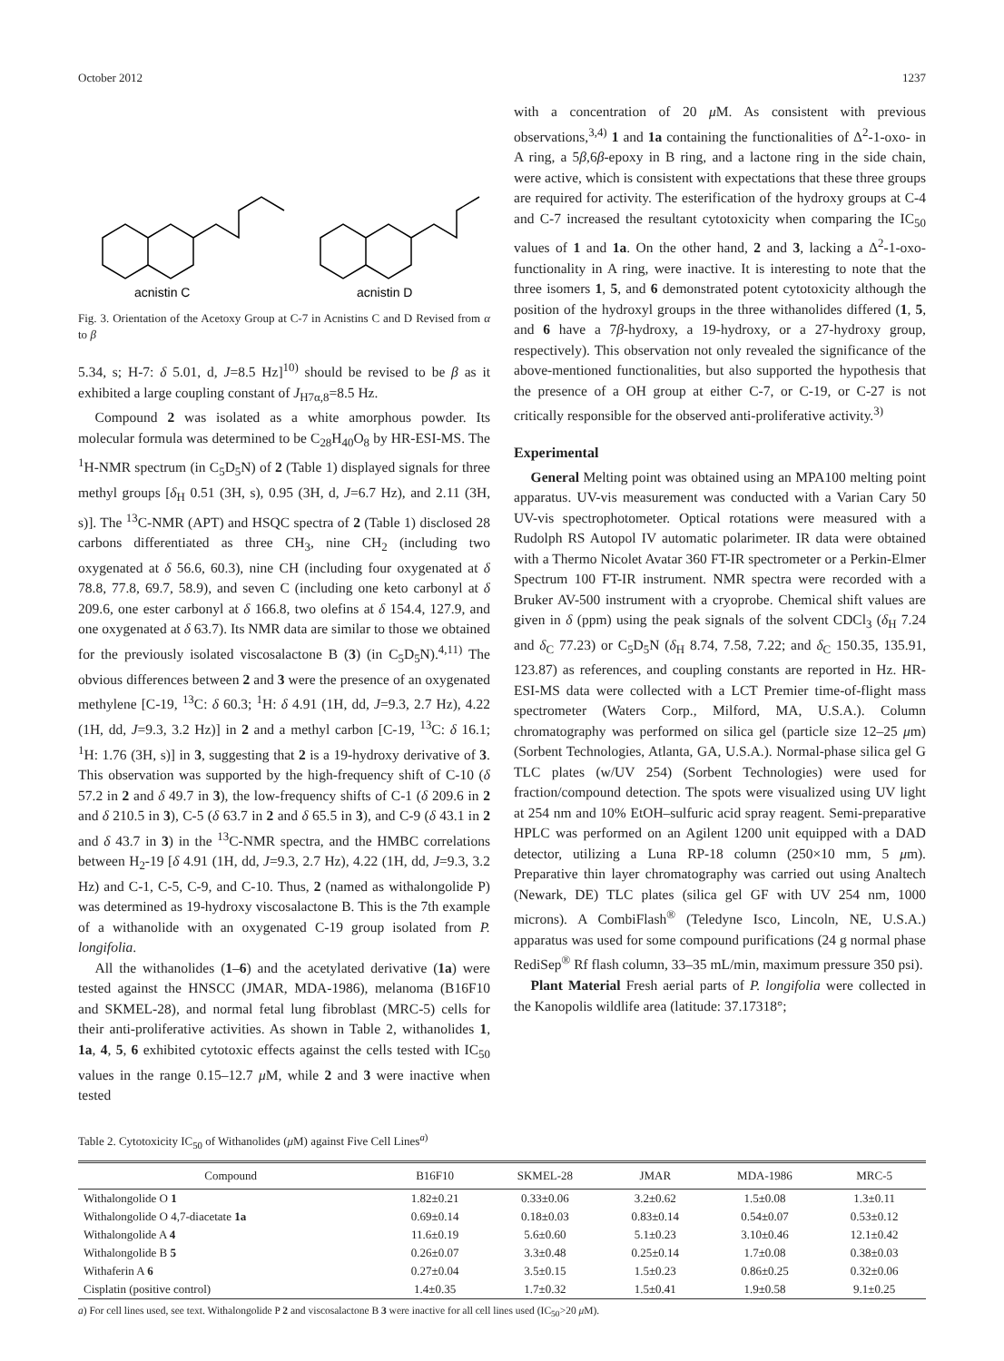October 2012 1237
acnistin C
acnistin D
Fig. 3. Orientation of the Acetoxy Group at C-7 in Acnistins C and D Revised from α to β
5.34, s; H-7: δ 5.01, d, J=8.5 Hz]<sup>10)</sup> should be revised to be β as it exhibited a large coupling constant of J<sub>H7α,8</sub>=8.5 Hz.
Compound 2 was isolated as a white amorphous powder. Its molecular formula was determined to be C<sub>28</sub>H<sub>40</sub>O<sub>8</sub> by HR-ESI-MS. The <sup>1</sup>H-NMR spectrum (in C<sub>5</sub>D<sub>5</sub>N) of 2 (Table 1) displayed signals for three methyl groups [δ<sub>H</sub> 0.51 (3H, s), 0.95 (3H, d, J=6.7 Hz), and 2.11 (3H, s)]. The <sup>13</sup>C-NMR (APT) and HSQC spectra of 2 (Table 1) disclosed 28 carbons differentiated as three CH<sub>3</sub>, nine CH<sub>2</sub> (including two oxygenated at δ 56.6, 60.3), nine CH (including four oxygenated at δ 78.8, 77.8, 69.7, 58.9), and seven C (including one keto carbonyl at δ 209.6, one ester carbonyl at δ 166.8, two olefins at δ 154.4, 127.9, and one oxygenated at δ 63.7). Its NMR data are similar to those we obtained for the previously isolated viscosalactone B (3) (in C<sub>5</sub>D<sub>5</sub>N).<sup>4,11)</sup> The obvious differences between 2 and 3 were the presence of an oxygenated methylene [C-19, <sup>13</sup>C: δ 60.3; <sup>1</sup>H: δ 4.91 (1H, dd, J=9.3, 2.7 Hz), 4.22 (1H, dd, J=9.3, 3.2 Hz)] in 2 and a methyl carbon [C-19, <sup>13</sup>C: δ 16.1; <sup>1</sup>H: 1.76 (3H, s)] in 3, suggesting that 2 is a 19-hydroxy derivative of 3. This observation was supported by the high-frequency shift of C-10 (δ 57.2 in 2 and δ 49.7 in 3), the low-frequency shifts of C-1 (δ 209.6 in 2 and δ 210.5 in 3), C-5 (δ 63.7 in 2 and δ 65.5 in 3), and C-9 (δ 43.1 in 2 and δ 43.7 in 3) in the <sup>13</sup>C-NMR spectra, and the HMBC correlations between H<sub>2</sub>-19 [δ 4.91 (1H, dd, J=9.3, 2.7 Hz), 4.22 (1H, dd, J=9.3, 3.2 Hz) and C-1, C-5, C-9, and C-10. Thus, 2 (named as withalongolide P) was determined as 19-hydroxy viscosalactone B. This is the 7th example of a withanolide with an oxygenated C-19 group isolated from P. longifolia.
All the withanolides (1–6) and the acetylated derivative (1a) were tested against the HNSCC (JMAR, MDA-1986), melanoma (B16F10 and SKMEL-28), and normal fetal lung fibroblast (MRC-5) cells for their anti-proliferative activities. As shown in Table 2, withanolides 1, 1a, 4, 5, 6 exhibited cytotoxic effects against the cells tested with IC<sub>50</sub> values in the range 0.15–12.7 μ M, while 2 and 3 were inactive when tested
with a concentration of 20 μ M. As consistent with previous observations,<sup>3,4)</sup> 1 and 1a containing the functionalities of Δ<sup>2</sup>-1-oxo- in A ring, a 5β,6β-epoxy in B ring, and a lactone ring in the side chain, were active, which is consistent with expectations that these three groups are required for activity. The esterification of the hydroxy groups at C-4 and C-7 increased the resultant cytotoxicity when comparing the IC<sub>50</sub> values of 1 and 1a. On the other hand, 2 and 3, lacking a Δ<sup>2</sup>-1-oxo-functionality in A ring, were inactive. It is interesting to note that the three isomers 1, 5, and 6 demonstrated potent cytotoxicity although the position of the hydroxyl groups in the three withanolides differed (1, 5, and 6 have a 7β-hydroxy, a 19-hydroxy, or a 27-hydroxy group, respectively). This observation not only revealed the significance of the above-mentioned functionalities, but also supported the hypothesis that the presence of a OH group at either C-7, or C-19, or C-27 is not critically responsible for the observed anti-proliferative activity.<sup>3)</sup>
Experimental
General Melting point was obtained using an MPA100 melting point apparatus. UV-vis measurement was conducted with a Varian Cary 50 UV-vis spectrophotometer. Optical rotations were measured with a Rudolph RS Autopol IV automatic polarimeter. IR data were obtained with a Thermo Nicolet Avatar 360 FT-IR spectrometer or a Perkin-Elmer Spectrum 100 FT-IR instrument. NMR spectra were recorded with a Bruker AV-500 instrument with a cryoprobe. Chemical shift values are given in δ (ppm) using the peak signals of the solvent CDCl<sub>3</sub> (δ<sub>H</sub> 7.24 and δ<sub>C</sub> 77.23) or C<sub>5</sub>D<sub>5</sub>N (δ<sub>H</sub> 8.74, 7.58, 7.22; and δ<sub>C</sub> 150.35, 135.91, 123.87) as references, and coupling constants are reported in Hz. HR-ESI-MS data were collected with a LCT Premier time-of-flight mass spectrometer (Waters Corp., Milford, MA, U.S.A.). Column chromatography was performed on silica gel (particle size 12–25 μm) (Sorbent Technologies, Atlanta, GA, U.S.A.). Normal-phase silica gel G TLC plates (w/UV 254) (Sorbent Technologies) were used for fraction/compound detection. The spots were visualized using UV light at 254 nm and 10% EtOH–sulfuric acid spray reagent. Semi-preparative HPLC was performed on an Agilent 1200 unit equipped with a DAD detector, utilizing a Luna RP-18 column (250×10 mm, 5 μm). Preparative thin layer chromatography was carried out using Analtech (Newark, DE) TLC plates (silica gel GF with UV 254 nm, 1000 microns). A CombiFlash<sup>®</sup> (Teledyne Isco, Lincoln, NE, U.S.A.) apparatus was used for some compound purifications (24 g normal phase RediSep<sup>®</sup> Rf flash column, 33–35 mL/min, maximum pressure 350 psi).
Plant Material Fresh aerial parts of P. longifolia were collected in the Kanopolis wildlife area (latitude: 37.17318°;
Table 2. Cytotoxicity IC<sub>50</sub> of Withanolides (μ M) against Five Cell Lines<sup>a)</sup>
| Compound | B16F10 | SKMEL-28 | JMAR | MDA-1986 | MRC-5 |
| --- | --- | --- | --- | --- | --- |
| Withalongolide O 1 | 1.82±0.21 | 0.33±0.06 | 3.2±0.62 | 1.5±0.08 | 1.3±0.11 |
| Withalongolide O 4,7-diacetate 1a | 0.69±0.14 | 0.18±0.03 | 0.83±0.14 | 0.54±0.07 | 0.53±0.12 |
| Withalongolide A 4 | 11.6±0.19 | 5.6±0.60 | 5.1±0.23 | 3.10±0.46 | 12.1±0.42 |
| Withalongolide B 5 | 0.26±0.07 | 3.3±0.48 | 0.25±0.14 | 1.7±0.08 | 0.38±0.03 |
| Withaferin A 6 | 0.27±0.04 | 3.5±0.15 | 1.5±0.23 | 0.86±0.25 | 0.32±0.06 |
| Cisplatin (positive control) | 1.4±0.35 | 1.7±0.32 | 1.5±0.41 | 1.9±0.58 | 9.1±0.25 |
a) For cell lines used, see text. Withalongolide P 2 and viscosalactone B 3 were inactive for all cell lines used (IC<sub>50</sub>>20 μ M).